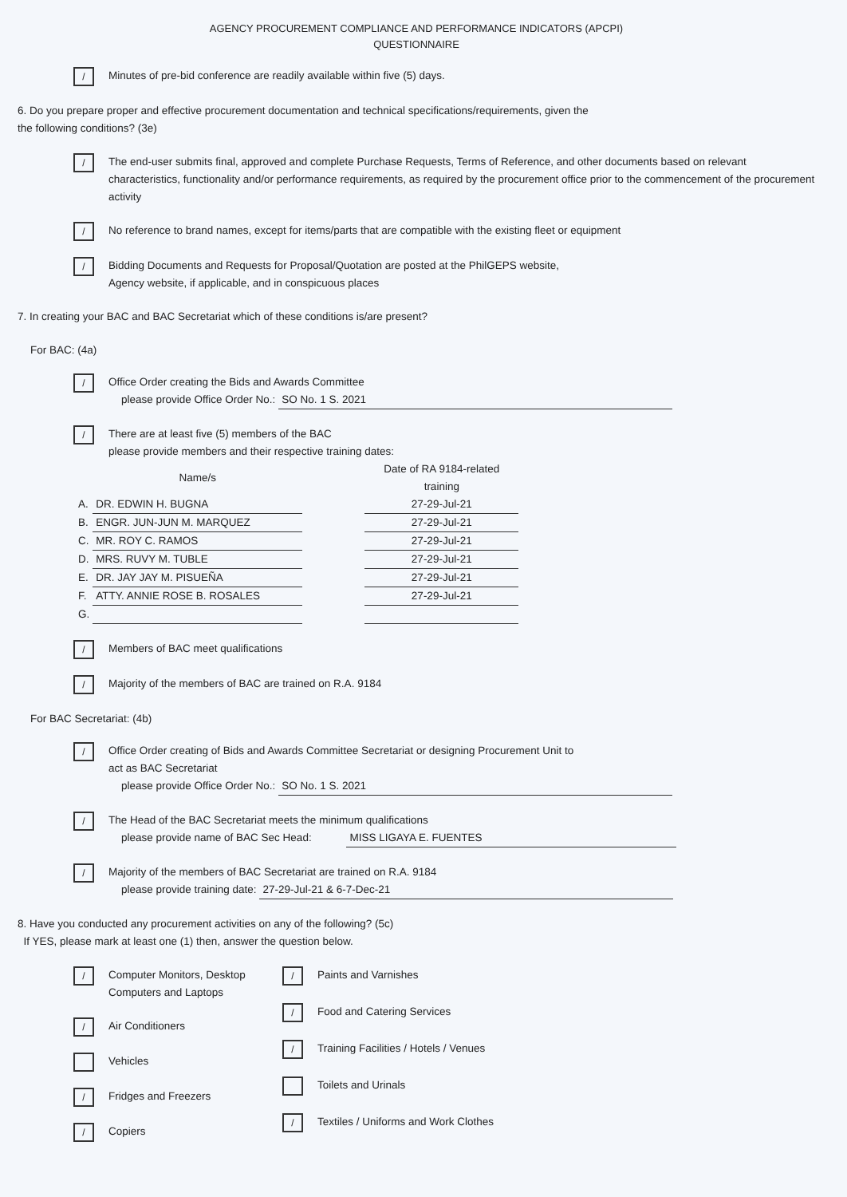AGENCY PROCUREMENT COMPLIANCE AND PERFORMANCE INDICATORS (APCPI)
QUESTIONNAIRE
/
Minutes of pre-bid conference are readily available within five (5) days.
6. Do you prepare proper and effective procurement documentation and technical specifications/requirements, given the
the following conditions? (3e)
/
The end-user submits final, approved and complete Purchase Requests, Terms of Reference, and other documents based on relevant characteristics, functionality and/or performance requirements, as required by the procurement office prior to the commencement of the procurement activity
/
No reference to brand names, except for items/parts that are compatible with the existing fleet or equipment
/
Bidding Documents and Requests for Proposal/Quotation are posted at the PhilGEPS website,
Agency website, if applicable, and in conspicuous places
7. In creating your BAC and BAC Secretariat which of these conditions is/are present?
For BAC: (4a)
/
Office Order creating the Bids and Awards Committee
please provide Office Order No.: SO No. 1 S. 2021
/
There are at least five (5) members of the BAC
please provide members and their respective training dates:
| | Name/s | | Date of RA 9184-related training |
| A. | DR. EDWIN H. BUGNA | | 27-29-Jul-21 |
| B. | ENGR. JUN-JUN M. MARQUEZ | | 27-29-Jul-21 |
| C. | MR. ROY C. RAMOS | | 27-29-Jul-21 |
| D. | MRS. RUVY M. TUBLE | | 27-29-Jul-21 |
| E. | DR. JAY JAY M. PISUEÑA | | 27-29-Jul-21 |
| F. | ATTY. ANNIE ROSE B. ROSALES | | 27-29-Jul-21 |
| G. | | | |
/
Members of BAC meet qualifications
/
Majority of the members of BAC are trained on R.A. 9184
For BAC Secretariat: (4b)
/
Office Order creating of Bids and Awards Committee Secretariat or designing Procurement Unit to
act as BAC Secretariat
please provide Office Order No.: SO No. 1 S. 2021
/
The Head of the BAC Secretariat meets the minimum qualifications
please provide name of BAC Sec Head: MISS LIGAYA E. FUENTES
/
Majority of the members of BAC Secretariat are trained on R.A. 9184
please provide training date: 27-29-Jul-21 & 6-7-Dec-21
8. Have you conducted any procurement activities on any of the following? (5c)
If YES, please mark at least one (1) then, answer the question below.
/
Computer Monitors, Desktop Computers and Laptops
/
Air Conditioners
Vehicles
/
Fridges and Freezers
/
Copiers
/
Paints and Varnishes
/
Food and Catering Services
/
Training Facilities / Hotels / Venues
Toilets and Urinals
/
Textiles / Uniforms and Work Clothes